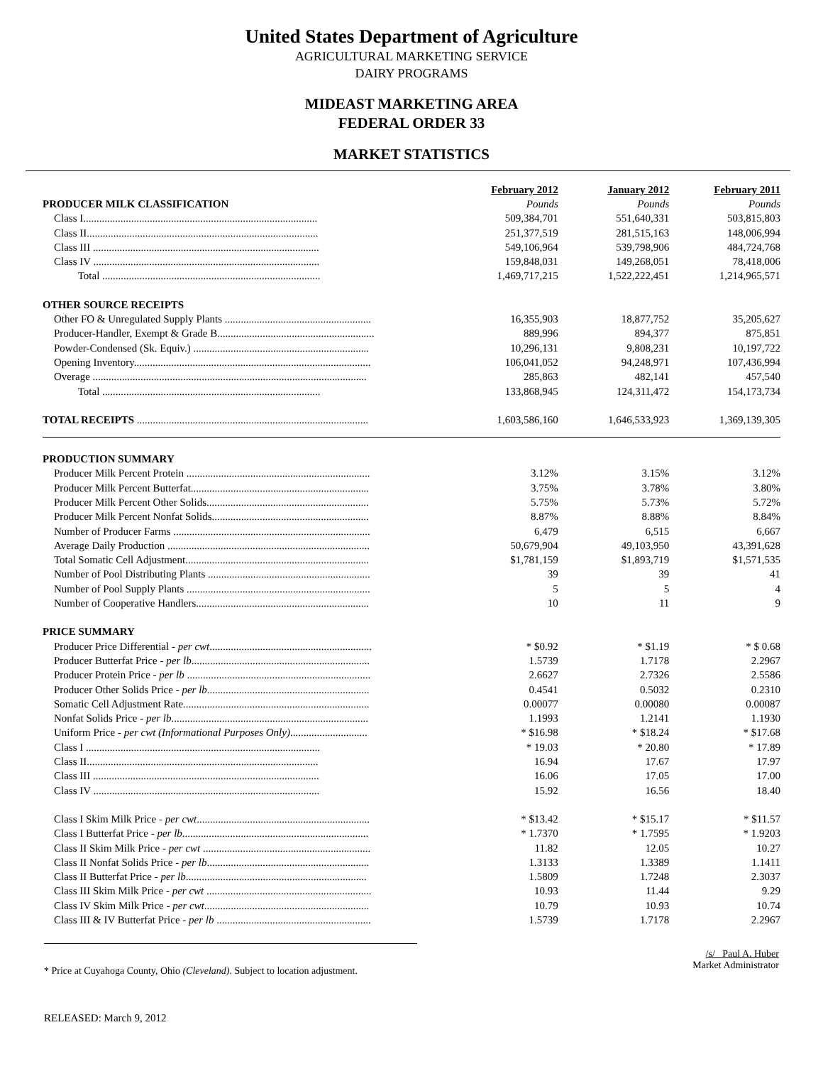United States Department of Agriculture
AGRICULTURAL MARKETING SERVICE
DAIRY PROGRAMS
MIDEAST MARKETING AREA
FEDERAL ORDER 33
MARKET STATISTICS
| | February 2012 | January 2012 | February 2011 |
| PRODUCER MILK CLASSIFICATION | Pounds | Pounds | Pounds |
| Class I........................................................................................ | 509,384,701 | 551,640,331 | 503,815,803 |
| Class II....................................................................................... | 251,377,519 | 281,515,163 | 148,006,994 |
| Class III ..................................................................................... | 549,106,964 | 539,798,906 | 484,724,768 |
| Class IV ..................................................................................... | 159,848,031 | 149,268,051 | 78,418,006 |
| Total .................................................................................. | 1,469,717,215 | 1,522,222,451 | 1,214,965,571 |
| OTHER SOURCE RECEIPTS | | | |
| Other FO & Unregulated Supply Plants ....................................................... | 16,355,903 | 18,877,752 | 35,205,627 |
| Producer-Handler, Exempt & Grade B........................................................... | 889,996 | 894,377 | 875,851 |
| Powder-Condensed (Sk. Equiv.) .................................................................. | 10,296,131 | 9,808,231 | 10,197,722 |
| Opening Inventory......................................................................................... | 106,041,052 | 94,248,971 | 107,436,994 |
| Overage ....................................................................................................... | 285,863 | 482,141 | 457,540 |
| Total .................................................................................. | 133,868,945 | 124,311,472 | 154,173,734 |
| TOTAL RECEIPTS ....................................................................................... | 1,603,586,160 | 1,646,533,923 | 1,369,139,305 |
| PRODUCTION SUMMARY | | | |
| Producer Milk Percent Protein ..................................................................... | 3.12% | 3.15% | 3.12% |
| Producer Milk Percent Butterfat................................................................... | 3.75% | 3.78% | 3.80% |
| Producer Milk Percent Other Solids............................................................. | 5.75% | 5.73% | 5.72% |
| Producer Milk Percent Nonfat Solids........................................................... | 8.87% | 8.88% | 8.84% |
| Number of Producer Farms .......................................................................... | 6,479 | 6,515 | 6,667 |
| Average Daily Production ............................................................................ | 50,679,904 | 49,103,950 | 43,391,628 |
| Total Somatic Cell Adjustment..................................................................... | $1,781,159 | $1,893,719 | $1,571,535 |
| Number of Pool Distributing Plants ............................................................. | 39 | 39 | 41 |
| Number of Pool Supply Plants ..................................................................... | 5 | 5 | 4 |
| Number of Cooperative Handlers................................................................. | 10 | 11 | 9 |
| PRICE SUMMARY | | | |
| Producer Price Differential - per cwt ............................................................. | * $0.92 | * $1.19 | * $ 0.68 |
| Producer Butterfat Price - per lb ................................................................... | 1.5739 | 1.7178 | 2.2967 |
| Producer Protein Price - per lb ..................................................................... | 2.6627 | 2.7326 | 2.5586 |
| Producer Other Solids Price - per lb ............................................................. | 0.4541 | 0.5032 | 0.2310 |
| Somatic Cell Adjustment Rate...................................................................... | 0.00077 | 0.00080 | 0.00087 |
| Nonfat Solids Price - per lb .......................................................................... | 1.1993 | 1.2141 | 1.1930 |
| Uniform Price - per cwt (Informational Purposes Only) ............................. | * $16.98 | * $18.24 | * $17.68 |
| Class I ........................................................................................ | * 19.03 | * 20.80 | * 17.89 |
| Class II....................................................................................... | 16.94 | 17.67 | 17.97 |
| Class III ..................................................................................... | 16.06 | 17.05 | 17.00 |
| Class IV ..................................................................................... | 15.92 | 16.56 | 18.40 |
| Class I Skim Milk Price - per cwt ................................................................. | * $13.42 | * $15.17 | * $11.57 |
| Class I Butterfat Price - per lb ...................................................................... | * 1.7370 | * 1.7595 | * 1.9203 |
| Class II Skim Milk Price - per cwt ............................................................... | 11.82 | 12.05 | 10.27 |
| Class II Nonfat Solids Price - per lb ............................................................. | 1.3133 | 1.3389 | 1.1411 |
| Class II Butterfat Price - per lb .................................................................... | 1.5809 | 1.7248 | 2.3037 |
| Class III Skim Milk Price - per cwt .............................................................. | 10.93 | 11.44 | 9.29 |
| Class IV Skim Milk Price - per cwt .............................................................. | 10.79 | 10.93 | 10.74 |
| Class III & IV Butterfat Price - per lb .......................................................... | 1.5739 | 1.7178 | 2.2967 |
* Price at Cuyahoga County, Ohio (Cleveland). Subject to location adjustment.
/s/ Paul A. Huber
Market Administrator
RELEASED: March 9, 2012